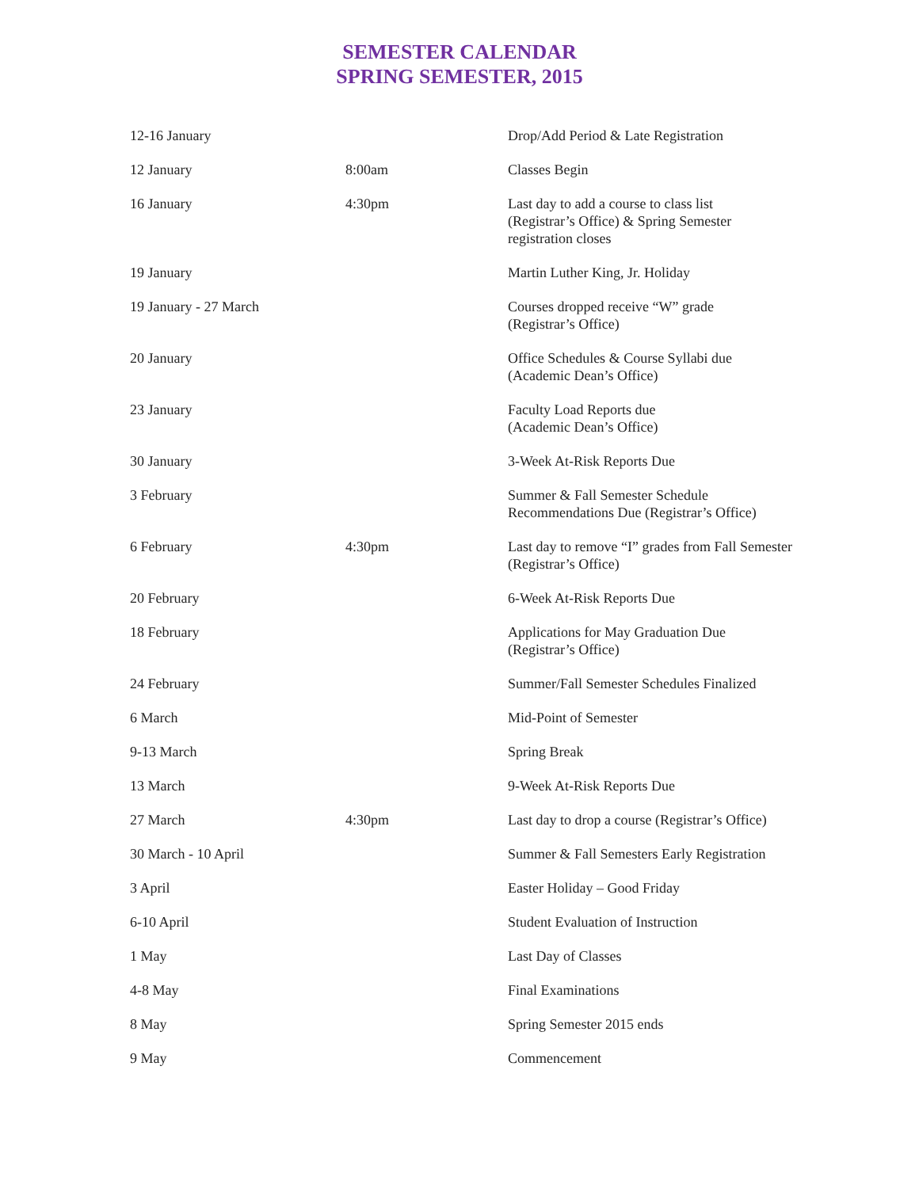SEMESTER CALENDAR
SPRING SEMESTER, 2015
| 12-16 January | | Drop/Add Period & Late Registration |
| 12 January | 8:00am | Classes Begin |
| 16 January | 4:30pm | Last day to add a course to class list (Registrar’s Office) & Spring Semester registration closes |
| 19 January | | Martin Luther King, Jr. Holiday |
| 19 January - 27 March | | Courses dropped receive “W” grade (Registrar’s Office) |
| 20 January | | Office Schedules & Course Syllabi due (Academic Dean’s Office) |
| 23 January | | Faculty Load Reports due (Academic Dean’s Office) |
| 30 January | | 3-Week At-Risk Reports Due |
| 3 February | | Summer & Fall Semester Schedule Recommendations Due (Registrar’s Office) |
| 6 February | 4:30pm | Last day to remove “I” grades from Fall Semester (Registrar’s Office) |
| 20 February | | 6-Week At-Risk Reports Due |
| 18 February | | Applications for May Graduation Due (Registrar’s Office) |
| 24 February | | Summer/Fall Semester Schedules Finalized |
| 6 March | | Mid-Point of Semester |
| 9-13 March | | Spring Break |
| 13 March | | 9-Week At-Risk Reports Due |
| 27 March | 4:30pm | Last day to drop a course (Registrar’s Office) |
| 30 March - 10 April | | Summer & Fall Semesters Early Registration |
| 3 April | | Easter Holiday – Good Friday |
| 6-10 April | | Student Evaluation of Instruction |
| 1 May | | Last Day of Classes |
| 4-8 May | | Final Examinations |
| 8 May | | Spring Semester 2015 ends |
| 9 May | | Commencement |